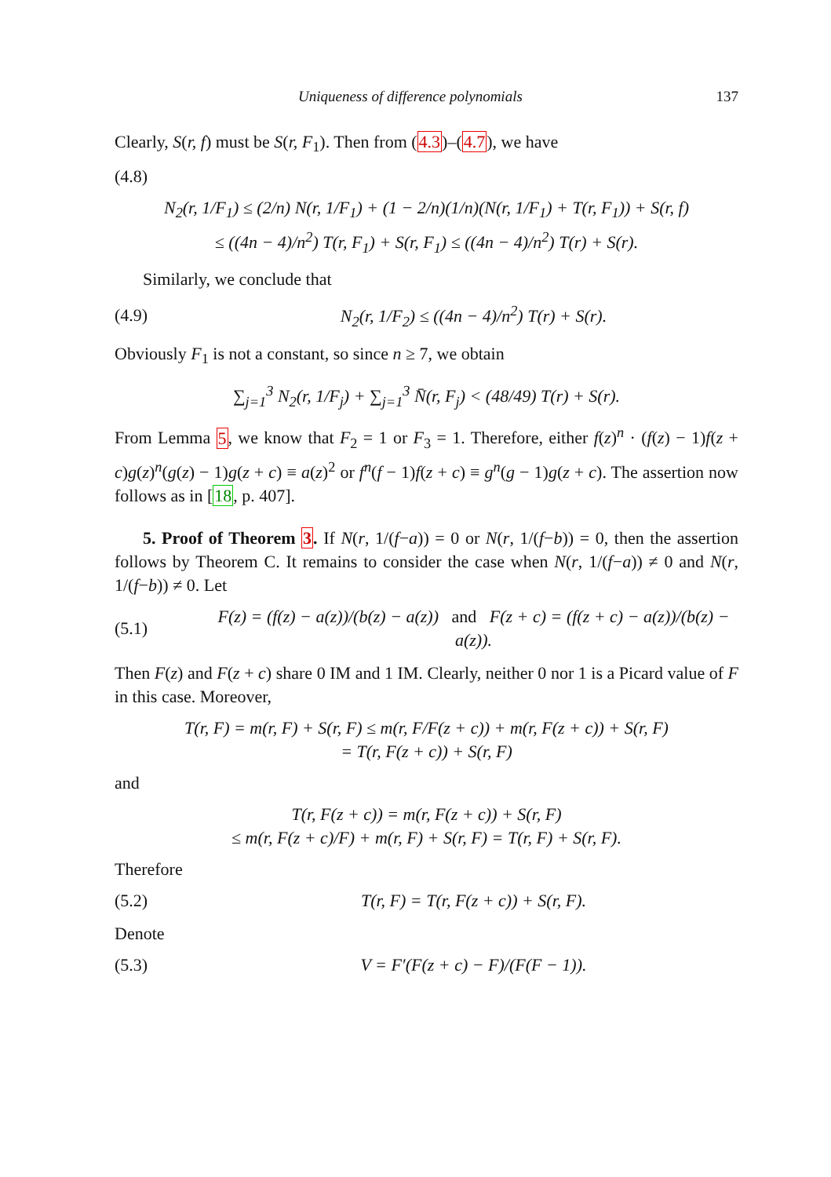Uniqueness of difference polynomials 137
Clearly, S(r, f) must be S(r, F<sub>1</sub>). Then from (4.3)–(4.7), we have
(4.8)
N<sub>2</sub>(r, 1/F<sub>1</sub>) ≤ (2/n) N(r, 1/F<sub>1</sub>) + (1 − 2/n)(1/n)(N(r, 1/F<sub>1</sub>) + T(r, F<sub>1</sub>)) + S(r, f)
≤ ((4n − 4)/n<sup>2</sup>) T(r, F<sub>1</sub>) + S(r, F<sub>1</sub>) ≤ ((4n − 4)/n<sup>2</sup>) T(r) + S(r).
Similarly, we conclude that
(4.9) N<sub>2</sub>(r, 1/F<sub>2</sub>) ≤ ((4n − 4)/n<sup>2</sup>) T(r) + S(r).
Obviously F<sub>1</sub> is not a constant, so since n ≥ 7, we obtain
∑<sub>j=1</sub><sup>3</sup> N<sub>2</sub>(r, 1/F<sub>j</sub>) + ∑<sub>j=1</sub><sup>3</sup> N̄(r, F<sub>j</sub>) < (48/49) T(r) + S(r).
From Lemma 5, we know that F<sub>2</sub> = 1 or F<sub>3</sub> = 1. Therefore, either f(z)<sup>n</sup> · (f(z) − 1)f(z + c)g(z)<sup>n</sup>(g(z) − 1)g(z + c) ≡ a(z)<sup>2</sup> or f<sup>n</sup>(f − 1)f(z + c) ≡ g<sup>n</sup>(g − 1)g(z + c). The assertion now follows as in [18, p. 407].
5. Proof of Theorem 3. If N(r, 1/(f−a)) = 0 or N(r, 1/(f−b)) = 0, then the assertion follows by Theorem C. It remains to consider the case when N(r, 1/(f−a)) ≠ 0 and N(r, 1/(f−b)) ≠ 0. Let
(5.1) F(z) = (f(z) − a(z))/(b(z) − a(z)) and F(z + c) = (f(z + c) − a(z))/(b(z) − a(z)).
Then F(z) and F(z + c) share 0 IM and 1 IM. Clearly, neither 0 nor 1 is a Picard value of F in this case. Moreover,
T(r, F) = m(r, F) + S(r, F) ≤ m(r, F/F(z + c)) + m(r, F(z + c)) + S(r, F)
= T(r, F(z + c)) + S(r, F)
and
T(r, F(z + c)) = m(r, F(z + c)) + S(r, F)
≤ m(r, F(z + c)/F) + m(r, F) + S(r, F) = T(r, F) + S(r, F).
Therefore
(5.2) T(r, F) = T(r, F(z + c)) + S(r, F).
Denote
(5.3) V = F′(F(z + c) − F)/(F(F − 1)).